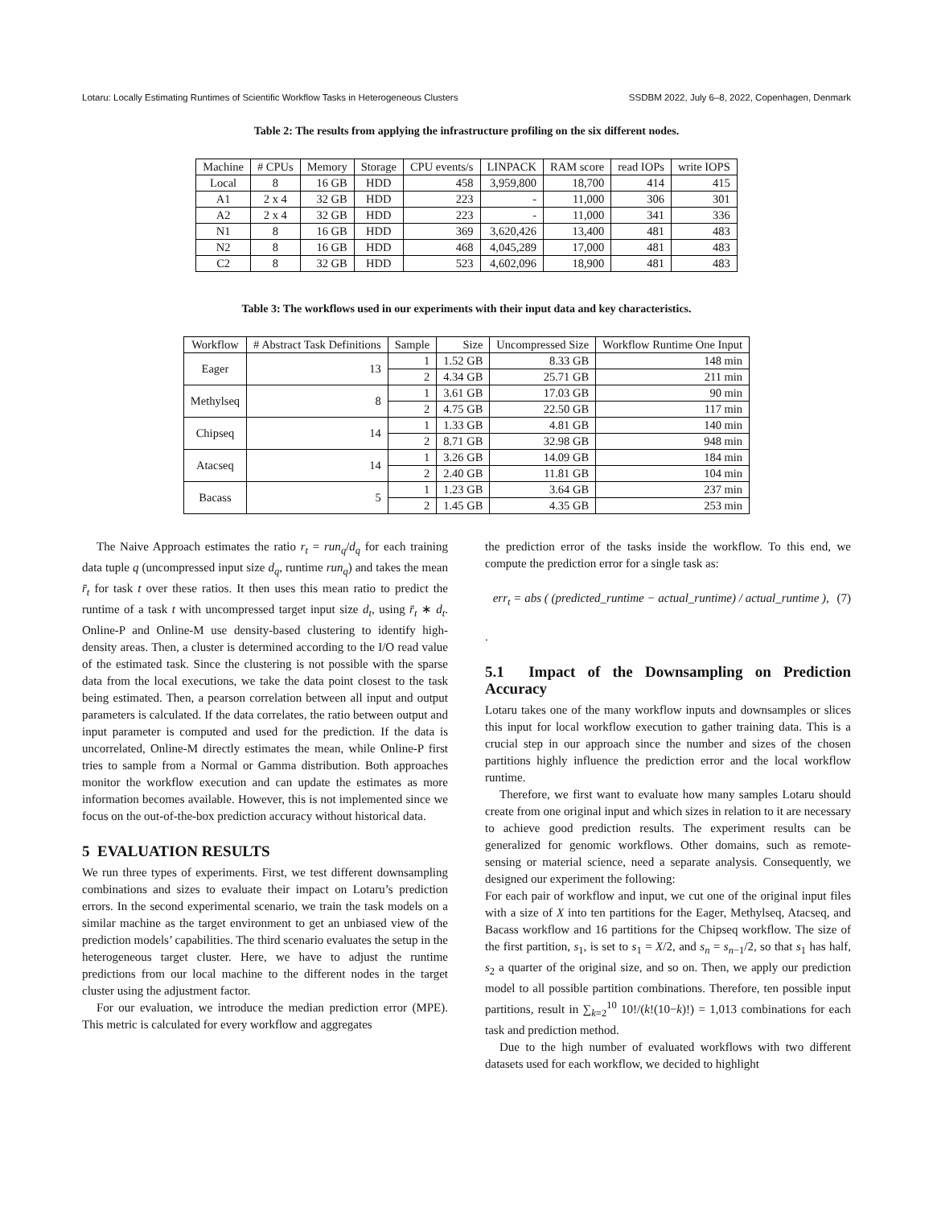Lotaru: Locally Estimating Runtimes of Scientific Workflow Tasks in Heterogeneous Clusters SSDBM 2022, July 6–8, 2022, Copenhagen, Denmark
Table 2: The results from applying the infrastructure profiling on the six different nodes.
| Machine | # CPUs | Memory | Storage | CPU events/s | LINPACK | RAM score | read IOPs | write IOPS |
| --- | --- | --- | --- | --- | --- | --- | --- | --- |
| Local | 8 | 16 GB | HDD | 458 | 3,959,800 | 18,700 | 414 | 415 |
| A1 | 2 x 4 | 32 GB | HDD | 223 | - | 11,000 | 306 | 301 |
| A2 | 2 x 4 | 32 GB | HDD | 223 | - | 11,000 | 341 | 336 |
| N1 | 8 | 16 GB | HDD | 369 | 3,620,426 | 13,400 | 481 | 483 |
| N2 | 8 | 16 GB | HDD | 468 | 4,045,289 | 17,000 | 481 | 483 |
| C2 | 8 | 32 GB | HDD | 523 | 4,602,096 | 18,900 | 481 | 483 |
Table 3: The workflows used in our experiments with their input data and key characteristics.
| Workflow | # Abstract Task Definitions | Sample | Size | Uncompressed Size | Workflow Runtime One Input |
| --- | --- | --- | --- | --- | --- |
| Eager | 13 | 1 | 1.52 GB | 8.33 GB | 148 min |
| | | 2 | 4.34 GB | 25.71 GB | 211 min |
| Methylseq | 8 | 1 | 3.61 GB | 17.03 GB | 90 min |
| | | 2 | 4.75 GB | 22.50 GB | 117 min |
| Chipseq | 14 | 1 | 1.33 GB | 4.81 GB | 140 min |
| | | 2 | 8.71 GB | 32.98 GB | 948 min |
| Atacseq | 14 | 1 | 3.26 GB | 14.09 GB | 184 min |
| | | 2 | 2.40 GB | 11.81 GB | 104 min |
| Bacass | 5 | 1 | 1.23 GB | 3.64 GB | 237 min |
| | | 2 | 1.45 GB | 4.35 GB | 253 min |
The Naive Approach estimates the ratio r<sub>t</sub> = run<sub>q</sub>/d<sub>q</sub> for each training data tuple q (uncompressed input size d<sub>q</sub>, runtime run<sub>q</sub>) and takes the mean r̄<sub>t</sub> for task t over these ratios. It then uses this mean ratio to predict the runtime of a task t with uncompressed target input size d<sub>t</sub>, using r̄<sub>t</sub> ∗ d<sub>t</sub>. Online-P and Online-M use density-based clustering to identify high-density areas. Then, a cluster is determined according to the I/O read value of the estimated task. Since the clustering is not possible with the sparse data from the local executions, we take the data point closest to the task being estimated. Then, a pearson correlation between all input and output parameters is calculated. If the data correlates, the ratio between output and input parameter is computed and used for the prediction. If the data is uncorrelated, Online-M directly estimates the mean, while Online-P first tries to sample from a Normal or Gamma distribution. Both approaches monitor the workflow execution and can update the estimates as more information becomes available. However, this is not implemented since we focus on the out-of-the-box prediction accuracy without historical data.
5 EVALUATION RESULTS
We run three types of experiments. First, we test different downsampling combinations and sizes to evaluate their impact on Lotaru’s prediction errors. In the second experimental scenario, we train the task models on a similar machine as the target environment to get an unbiased view of the prediction models’ capabilities. The third scenario evaluates the setup in the heterogeneous target cluster. Here, we have to adjust the runtime predictions from our local machine to the different nodes in the target cluster using the adjustment factor.
For our evaluation, we introduce the median prediction error (MPE). This metric is calculated for every workflow and aggregates
the prediction error of the tasks inside the workflow. To this end, we compute the prediction error for a single task as:
err<sub>t</sub> = abs ( (predicted_runtime − actual_runtime) / actual_runtime ), (7)
.
5.1 Impact of the Downsampling on Prediction Accuracy
Lotaru takes one of the many workflow inputs and downsamples or slices this input for local workflow execution to gather training data. This is a crucial step in our approach since the number and sizes of the chosen partitions highly influence the prediction error and the local workflow runtime.
Therefore, we first want to evaluate how many samples Lotaru should create from one original input and which sizes in relation to it are necessary to achieve good prediction results. The experiment results can be generalized for genomic workflows. Other domains, such as remote-sensing or material science, need a separate analysis. Consequently, we designed our experiment the following:
For each pair of workflow and input, we cut one of the original input files with a size of X into ten partitions for the Eager, Methylseq, Atacseq, and Bacass workflow and 16 partitions for the Chipseq workflow. The size of the first partition, s<sub>1</sub>, is set to s<sub>1</sub> = X/2, and s<sub>n</sub> = s<sub>n−1</sub>/2, so that s<sub>1</sub> has half, s<sub>2</sub> a quarter of the original size, and so on. Then, we apply our prediction model to all possible partition combinations. Therefore, ten possible input partitions, result in ∑<sub>k=2</sub><sup>10</sup> 10!/(k!(10−k)!) = 1,013 combinations for each task and prediction method.
Due to the high number of evaluated workflows with two different datasets used for each workflow, we decided to highlight